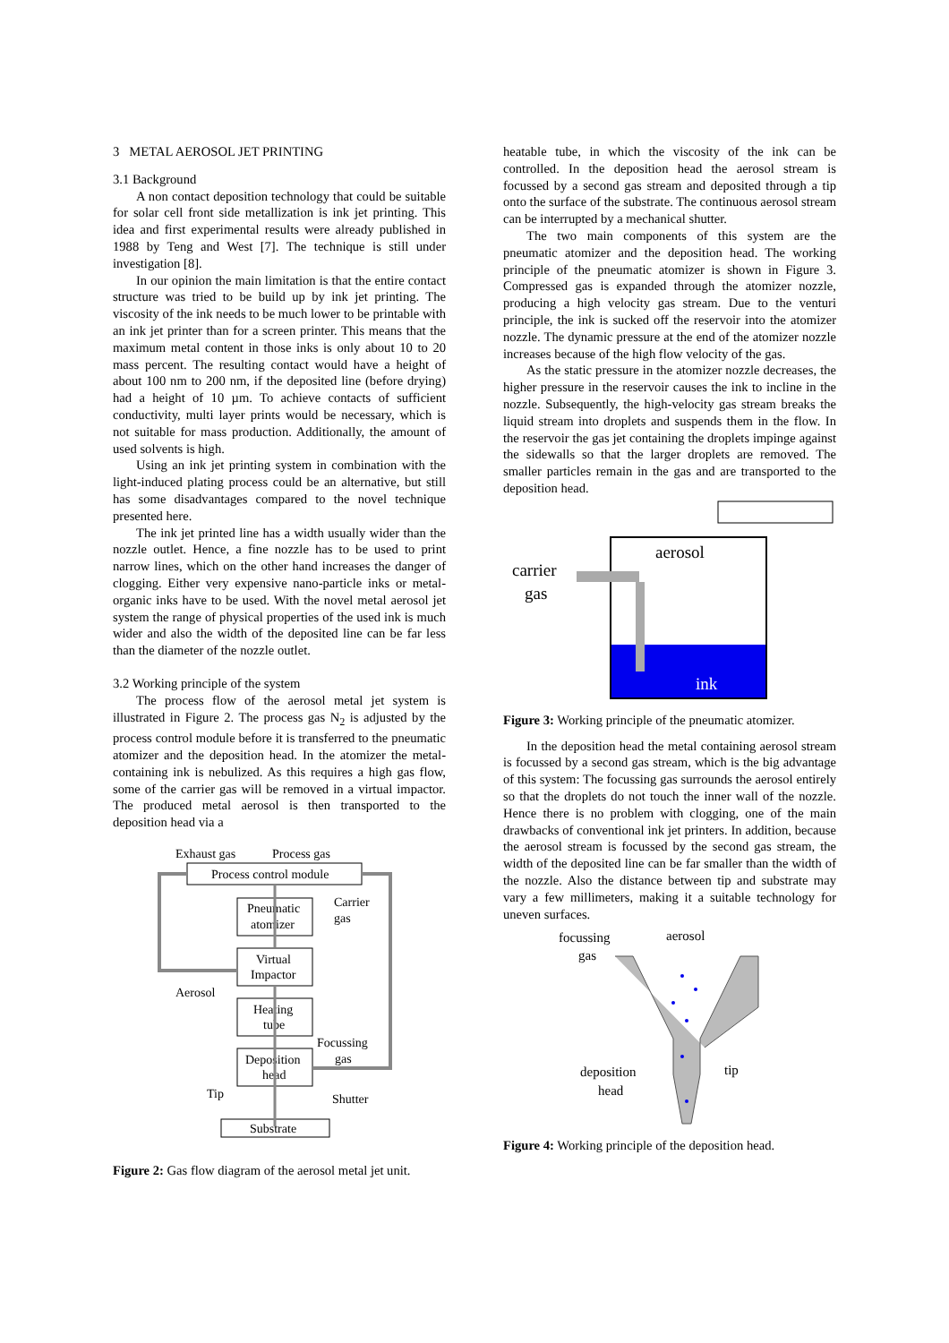3 METAL AEROSOL JET PRINTING
3.1 Background
A non contact deposition technology that could be suitable for solar cell front side metallization is ink jet printing. This idea and first experimental results were already published in 1988 by Teng and West [7]. The technique is still under investigation [8].
In our opinion the main limitation is that the entire contact structure was tried to be build up by ink jet printing. The viscosity of the ink needs to be much lower to be printable with an ink jet printer than for a screen printer. This means that the maximum metal content in those inks is only about 10 to 20 mass percent. The resulting contact would have a height of about 100 nm to 200 nm, if the deposited line (before drying) had a height of 10 µm. To achieve contacts of sufficient conductivity, multi layer prints would be necessary, which is not suitable for mass production. Additionally, the amount of used solvents is high.
Using an ink jet printing system in combination with the light-induced plating process could be an alternative, but still has some disadvantages compared to the novel technique presented here.
The ink jet printed line has a width usually wider than the nozzle outlet. Hence, a fine nozzle has to be used to print narrow lines, which on the other hand increases the danger of clogging. Either very expensive nano-particle inks or metal-organic inks have to be used. With the novel metal aerosol jet system the range of physical properties of the used ink is much wider and also the width of the deposited line can be far less than the diameter of the nozzle outlet.
3.2 Working principle of the system
The process flow of the aerosol metal jet system is illustrated in Figure 2. The process gas N<sub>2</sub> is adjusted by the process control module before it is transferred to the pneumatic atomizer and the deposition head. In the atomizer the metal-containing ink is nebulized. As this requires a high gas flow, some of the carrier gas will be removed in a virtual impactor. The produced metal aerosol is then transported to the deposition head via a
Exhaust gas
Process gas
Process control module
Pneumatic
atomizer
Carrier
gas
Virtual
Impactor
Aerosol
Heating
tube
Focussing
gas
Deposition
head
Tip
Shutter
Substrate
Figure 2: Gas flow diagram of the aerosol metal jet unit.
heatable tube, in which the viscosity of the ink can be controlled. In the deposition head the aerosol stream is focussed by a second gas stream and deposited through a tip onto the surface of the substrate. The continuous aerosol stream can be interrupted by a mechanical shutter.
The two main components of this system are the pneumatic atomizer and the deposition head. The working principle of the pneumatic atomizer is shown in Figure 3. Compressed gas is expanded through the atomizer nozzle, producing a high velocity gas stream. Due to the venturi principle, the ink is sucked off the reservoir into the atomizer nozzle. The dynamic pressure at the end of the atomizer nozzle increases because of the high flow velocity of the gas.
As the static pressure in the atomizer nozzle decreases, the higher pressure in the reservoir causes the ink to incline in the nozzle. Subsequently, the high-velocity gas stream breaks the liquid stream into droplets and suspends them in the flow. In the reservoir the gas jet containing the droplets impinge against the sidewalls so that the larger droplets are removed. The smaller particles remain in the gas and are transported to the deposition head.
aerosol
carrier
gas
ink
Figure 3: Working principle of the pneumatic atomizer.
In the deposition head the metal containing aerosol stream is focussed by a second gas stream, which is the big advantage of this system: The focussing gas surrounds the aerosol entirely so that the droplets do not touch the inner wall of the nozzle. Hence there is no problem with clogging, one of the main drawbacks of conventional ink jet printers. In addition, because the aerosol stream is focussed by the second gas stream, the width of the deposited line can be far smaller than the width of the nozzle. Also the distance between tip and substrate may vary a few millimeters, making it a suitable technology for uneven surfaces.
focussing
gas
aerosol
deposition
head
tip
Figure 4: Working principle of the deposition head.